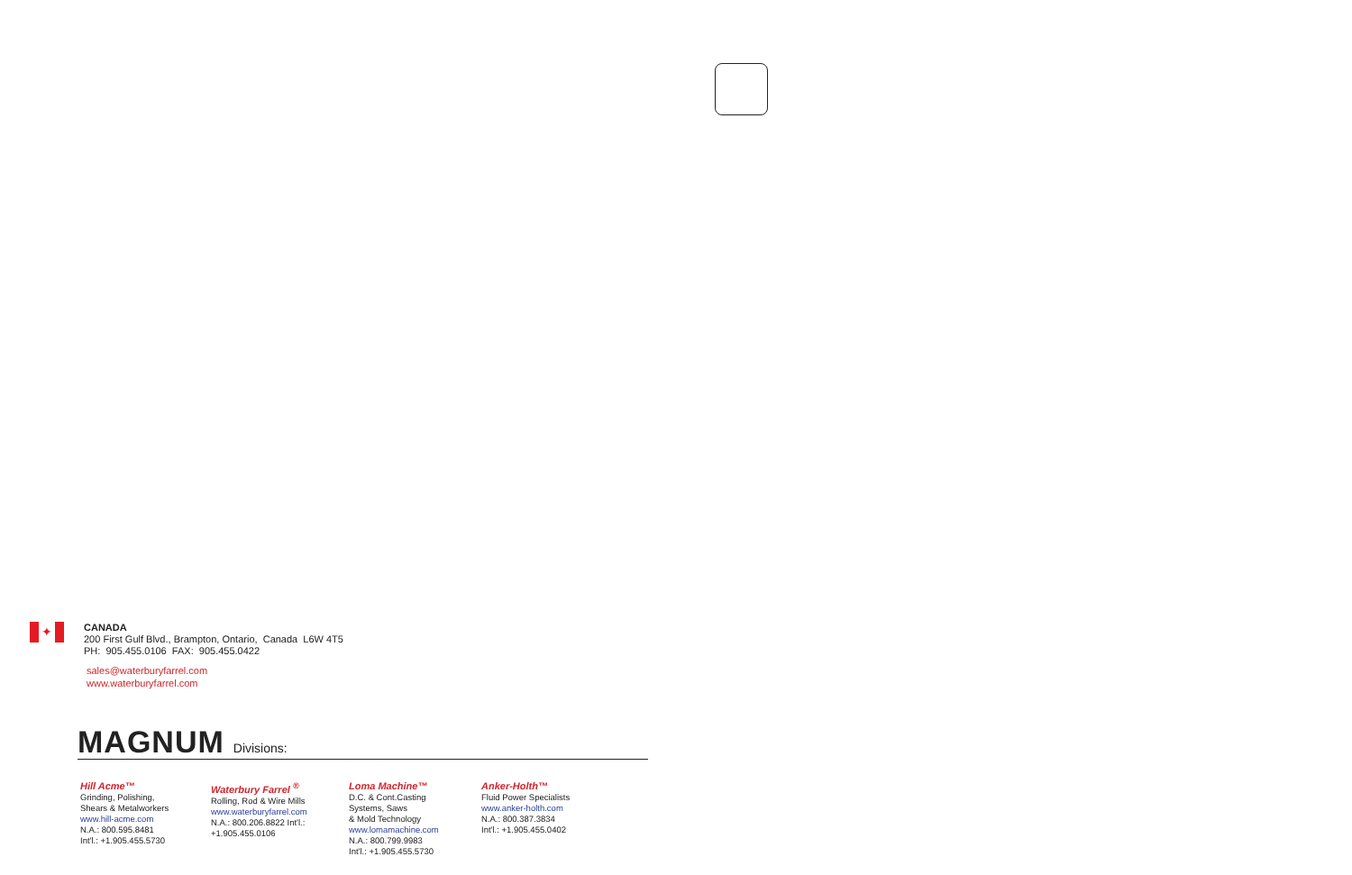✦
CANADA
200 First Gulf Blvd., Brampton, Ontario, Canada L6W 4T5
PH: 905.455.0106 FAX: 905.455.0422
sales@waterburyfarrel.com
www.waterburyfarrel.com
MAGNUM Divisions:
Hill Acme™
Grinding, Polishing,
Shears & Metalworkers
www.hill-acme.com
N.A.: 800.595.8481
Int'l.: +1.905.455.5730
Waterbury Farrel <sup>®</sup>
Rolling, Rod & Wire Mills
www.waterburyfarrel.com
N.A.: 800.206.8822 Int'l.:
+1.905.455.0106
Loma Machine™
D.C. & Cont.Casting
Systems, Saws
& Mold Technology
www.lomamachine.com
N.A.: 800.799.9983
Int'l.: +1.905.455.5730
Anker-Holth™
Fluid Power Specialists
www.anker-holth.com
N.A.: 800.387.3834
Int'l.: +1.905.455.0402